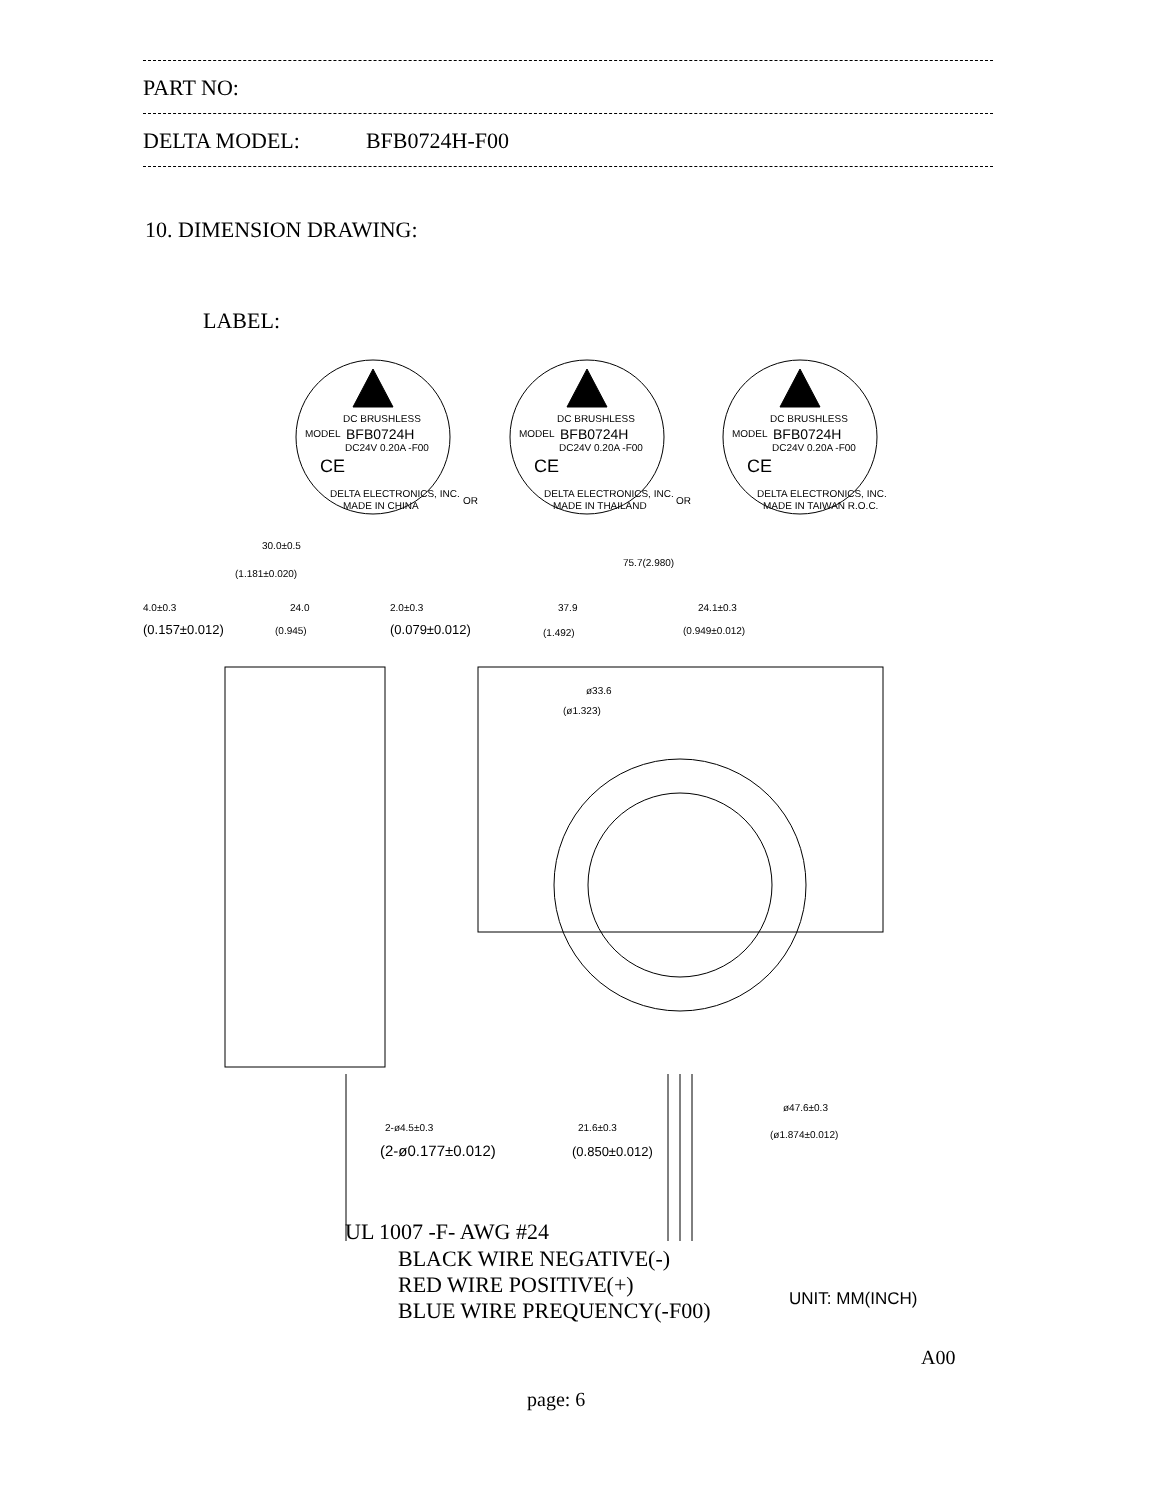PART NO:
DELTA MODEL: BFB0724H-F00
10. DIMENSION DRAWING:
LABEL:
DC BRUSHLESS
MODEL
BFB0724H
DC24V 0.20A -F00
CE
DELTA ELECTRONICS, INC.
MADE IN CHINA
DC BRUSHLESS
MODEL
BFB0724H
DC24V 0.20A -F00
CE
DELTA ELECTRONICS, INC.
MADE IN THAILAND
DC BRUSHLESS
MODEL
BFB0724H
DC24V 0.20A -F00
CE
DELTA ELECTRONICS, INC.
MADE IN TAIWAN R.O.C.
OR
OR
30.0±0.5
(1.181±0.020)
75.7(2.980)
4.0±0.3
(0.157±0.012)
24.0
(0.945)
2.0±0.3
(0.079±0.012)
37.9
(1.492)
24.1±0.3
(0.949±0.012)
ø33.6
(ø1.323)
2-ø4.5±0.3
(2-ø0.177±0.012)
21.6±0.3
(0.850±0.012)
ø47.6±0.3
(ø1.874±0.012)
UNIT: MM(INCH)
UL 1007 -F- AWG #24
BLACK WIRE NEGATIVE(-)
RED WIRE POSITIVE(+)
BLUE WIRE PREQUENCY(-F00)
A00
page: 6